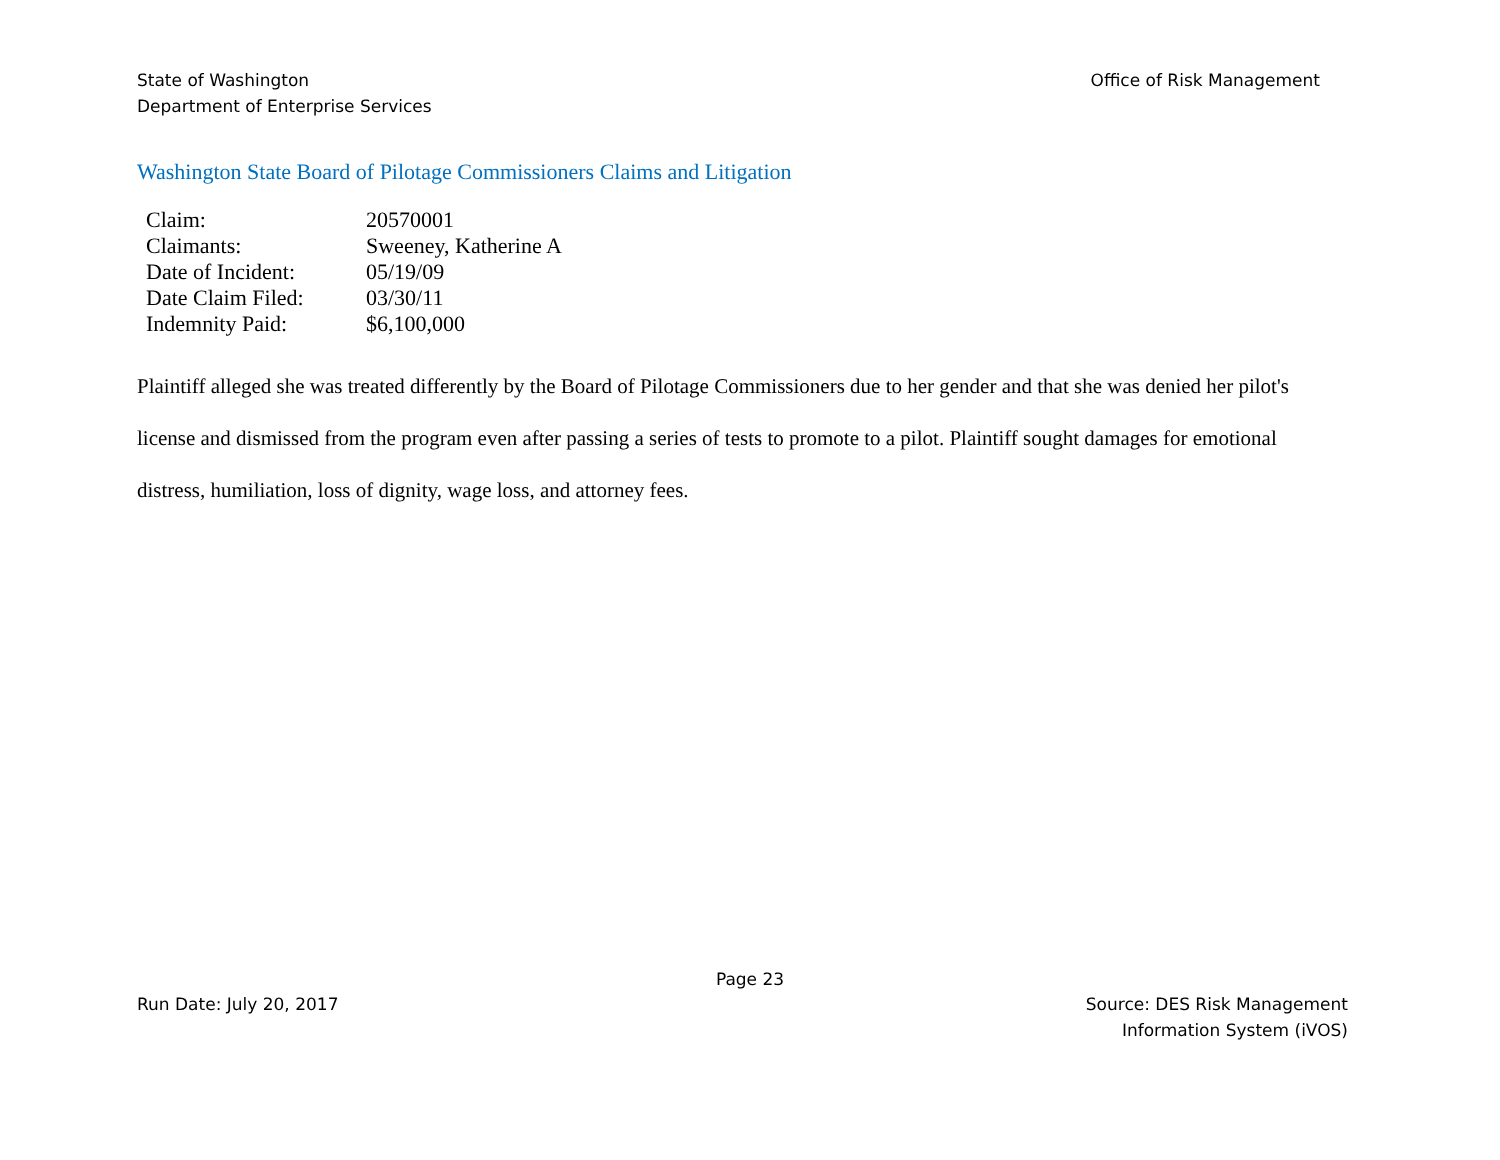State of Washington
Department of Enterprise Services
Office of Risk Management
Washington State Board of Pilotage Commissioners Claims and Litigation
| Claim: | 20570001 |
| Claimants: | Sweeney, Katherine A |
| Date of Incident: | 05/19/09 |
| Date Claim Filed: | 03/30/11 |
| Indemnity Paid: | $6,100,000 |
Plaintiff alleged she was treated differently by the Board of Pilotage Commissioners due to her gender and that she was denied her pilot's license and dismissed from the program even after passing a series of tests to promote to a pilot. Plaintiff sought damages for emotional distress, humiliation, loss of dignity, wage loss, and attorney fees.
Page 23
Run Date: July 20, 2017 Source: DES Risk Management
Information System (iVOS)